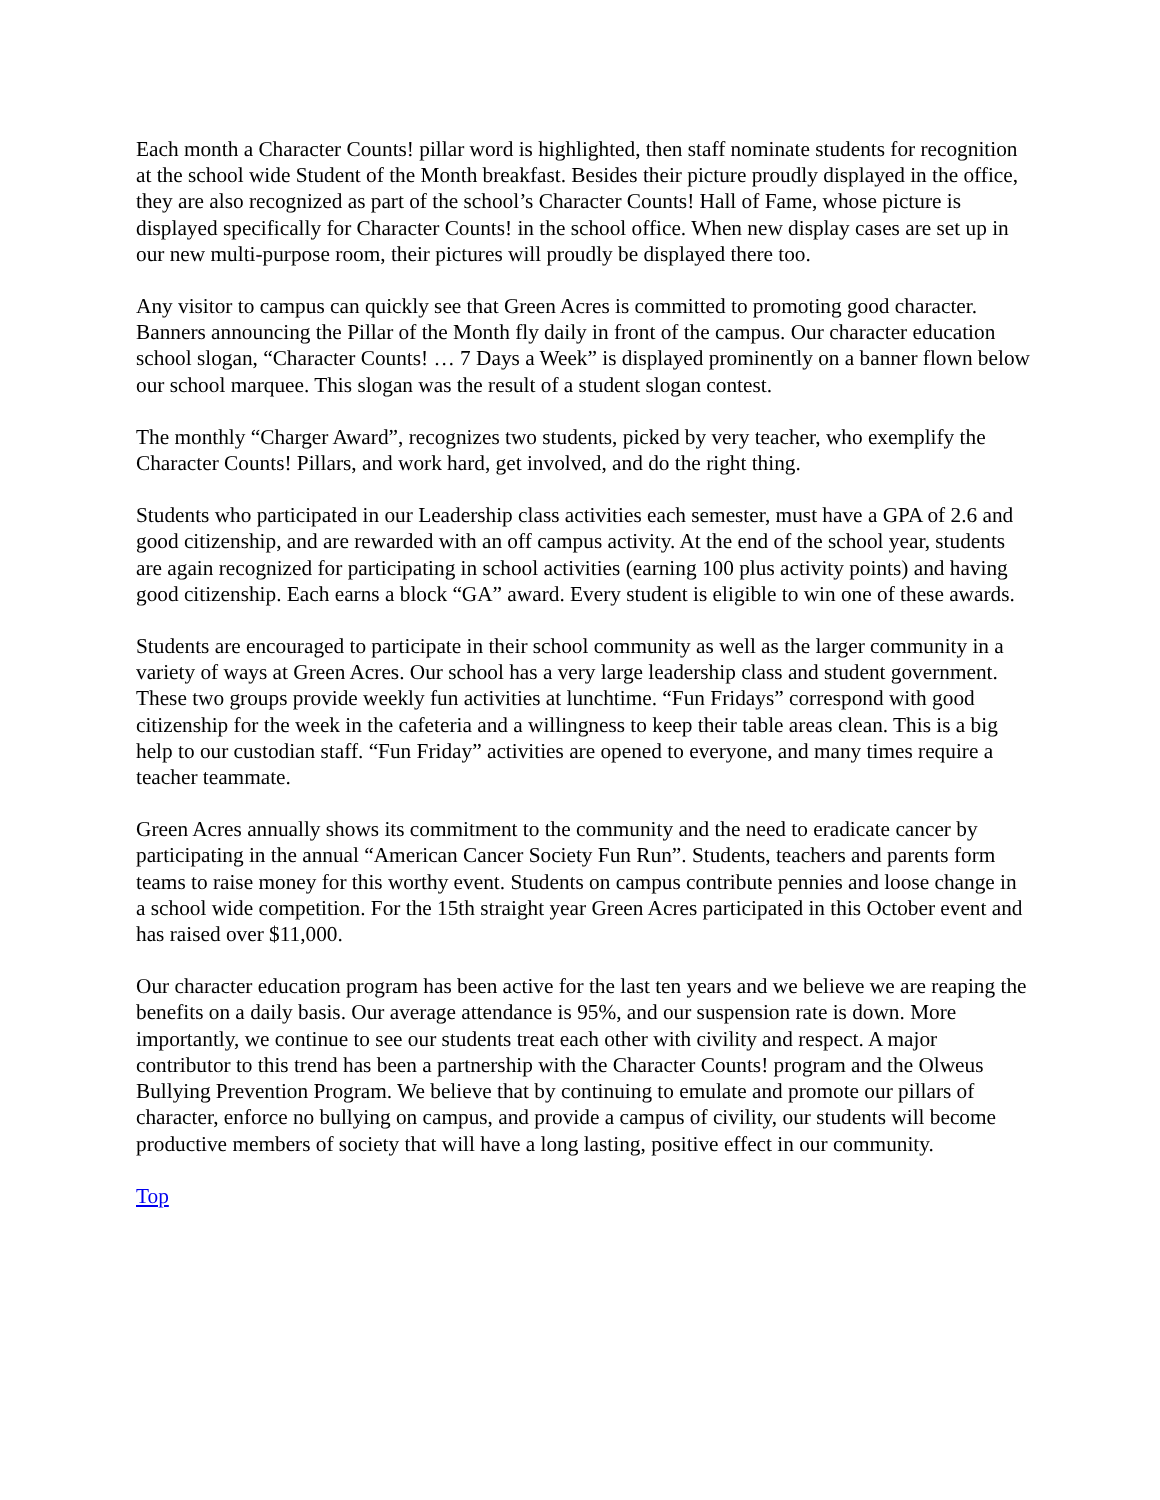Each month a Character Counts! pillar word is highlighted, then staff nominate students for recognition at the school wide Student of the Month breakfast. Besides their picture proudly displayed in the office, they are also recognized as part of the school’s Character Counts! Hall of Fame, whose picture is displayed specifically for Character Counts! in the school office. When new display cases are set up in our new multi-purpose room, their pictures will proudly be displayed there too.
Any visitor to campus can quickly see that Green Acres is committed to promoting good character. Banners announcing the Pillar of the Month fly daily in front of the campus. Our character education school slogan, “Character Counts! … 7 Days a Week” is displayed prominently on a banner flown below our school marquee. This slogan was the result of a student slogan contest.
The monthly “Charger Award”, recognizes two students, picked by very teacher, who exemplify the Character Counts! Pillars, and work hard, get involved, and do the right thing.
Students who participated in our Leadership class activities each semester, must have a GPA of 2.6 and good citizenship, and are rewarded with an off campus activity. At the end of the school year, students are again recognized for participating in school activities (earning 100 plus activity points) and having good citizenship. Each earns a block “GA” award. Every student is eligible to win one of these awards.
Students are encouraged to participate in their school community as well as the larger community in a variety of ways at Green Acres. Our school has a very large leadership class and student government. These two groups provide weekly fun activities at lunchtime. “Fun Fridays” correspond with good citizenship for the week in the cafeteria and a willingness to keep their table areas clean. This is a big help to our custodian staff. “Fun Friday” activities are opened to everyone, and many times require a teacher teammate.
Green Acres annually shows its commitment to the community and the need to eradicate cancer by participating in the annual “American Cancer Society Fun Run”. Students, teachers and parents form teams to raise money for this worthy event. Students on campus contribute pennies and loose change in a school wide competition. For the 15th straight year Green Acres participated in this October event and has raised over $11,000.
Our character education program has been active for the last ten years and we believe we are reaping the benefits on a daily basis. Our average attendance is 95%, and our suspension rate is down. More importantly, we continue to see our students treat each other with civility and respect. A major contributor to this trend has been a partnership with the Character Counts! program and the Olweus Bullying Prevention Program. We believe that by continuing to emulate and promote our pillars of character, enforce no bullying on campus, and provide a campus of civility, our students will become productive members of society that will have a long lasting, positive effect in our community.
Top